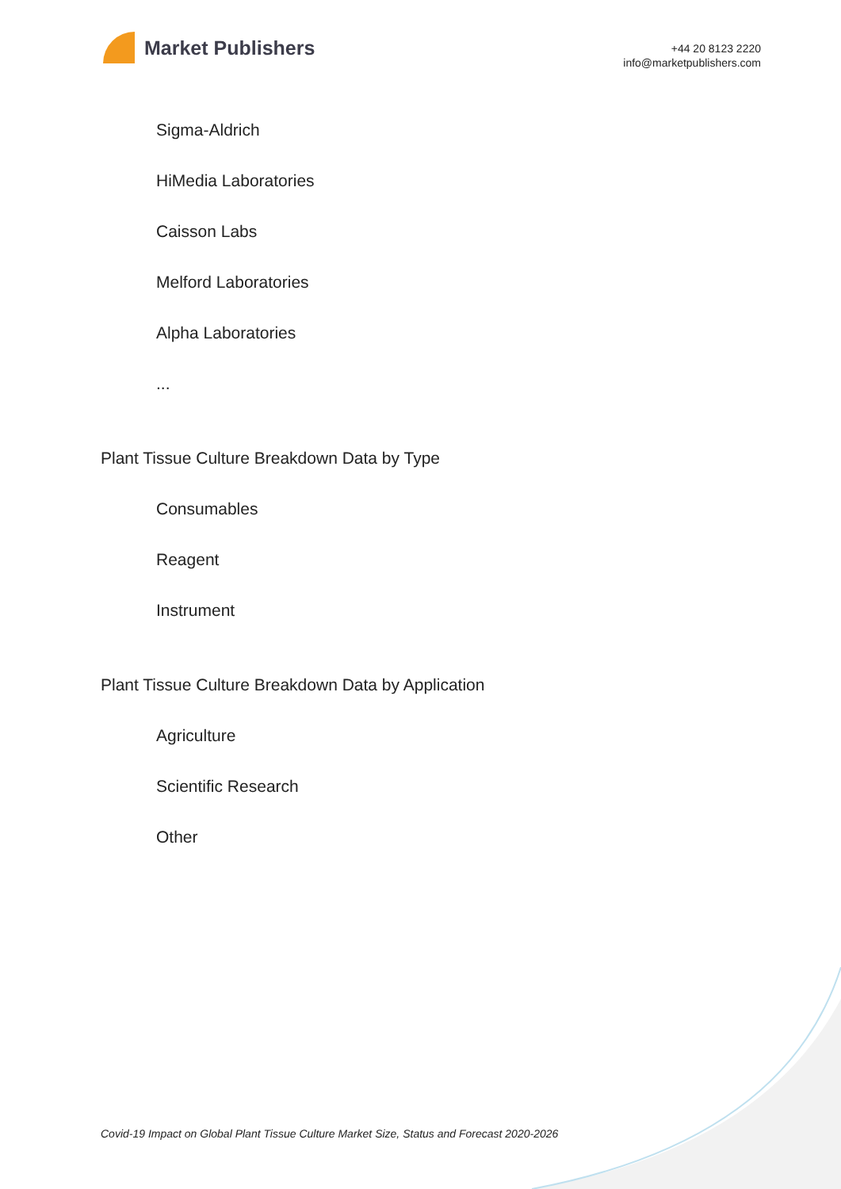Market Publishers
+44 20 8123 2220
info@marketpublishers.com
Sigma-Aldrich
HiMedia Laboratories
Caisson Labs
Melford Laboratories
Alpha Laboratories
...
Plant Tissue Culture Breakdown Data by Type
Consumables
Reagent
Instrument
Plant Tissue Culture Breakdown Data by Application
Agriculture
Scientific Research
Other
Covid-19 Impact on Global Plant Tissue Culture Market Size, Status and Forecast 2020-2026